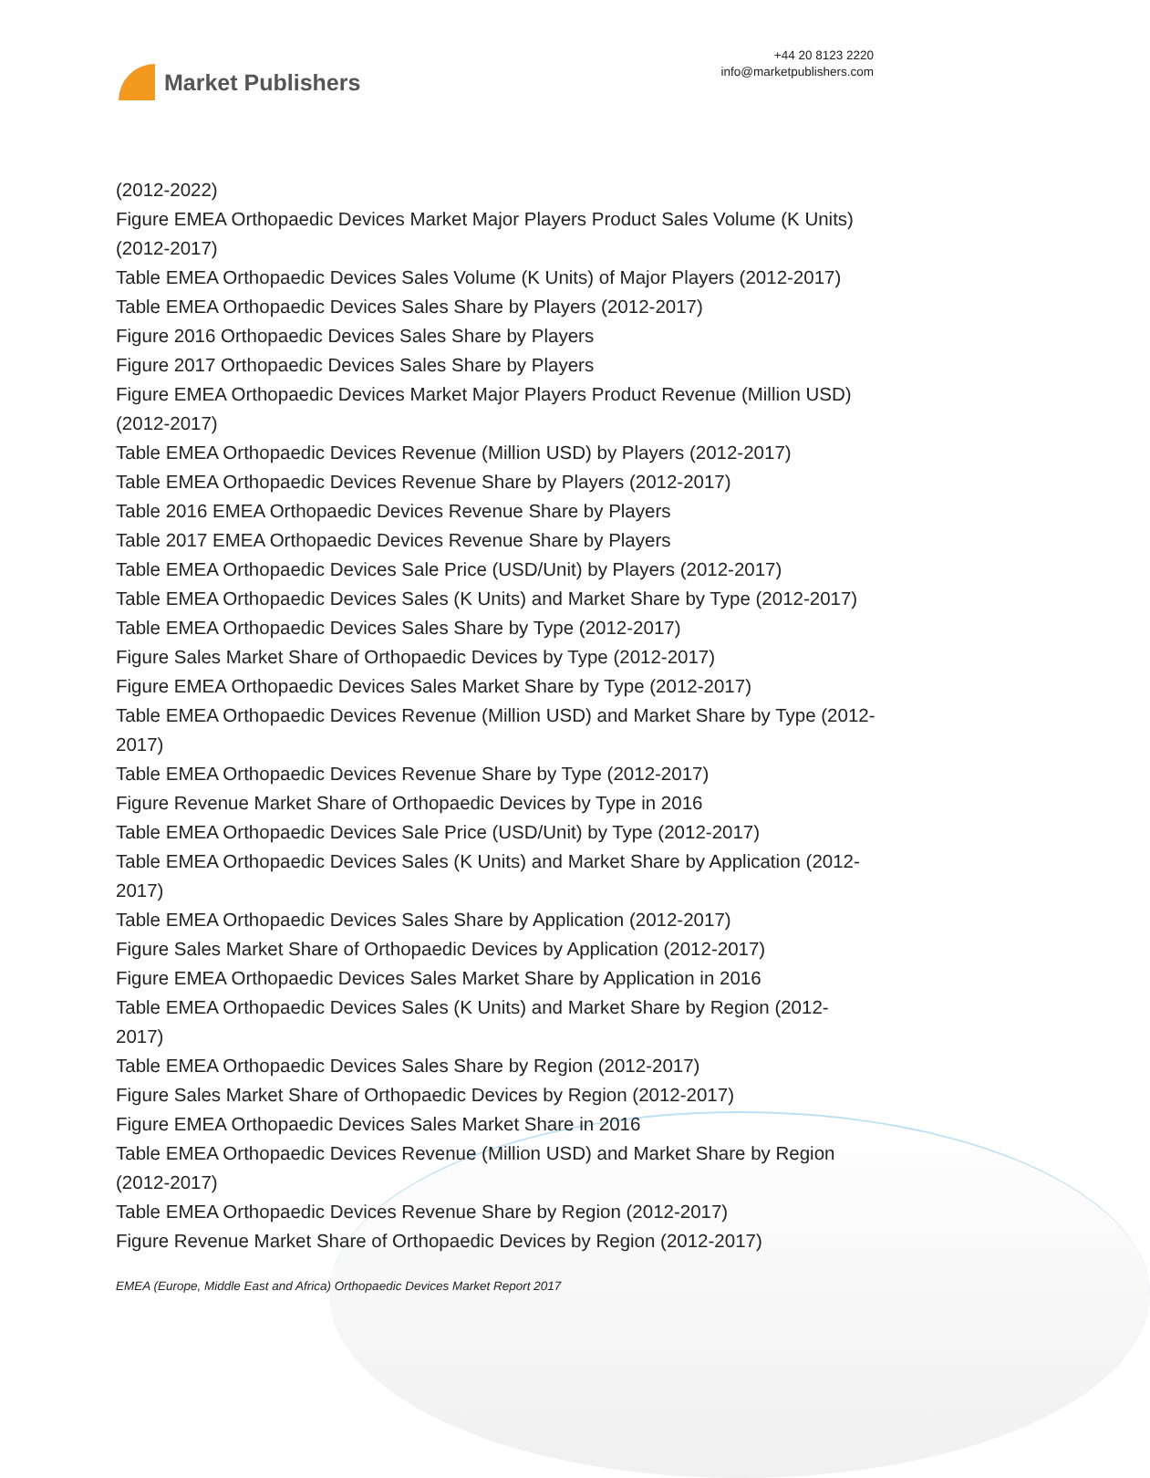Market Publishers
+44 20 8123 2220
info@marketpublishers.com
(2012-2022)
Figure EMEA Orthopaedic Devices Market Major Players Product Sales Volume (K Units) (2012-2017)
Table EMEA Orthopaedic Devices Sales Volume (K Units) of Major Players (2012-2017)
Table EMEA Orthopaedic Devices Sales Share by Players (2012-2017)
Figure 2016 Orthopaedic Devices Sales Share by Players
Figure 2017 Orthopaedic Devices Sales Share by Players
Figure EMEA Orthopaedic Devices Market Major Players Product Revenue (Million USD) (2012-2017)
Table EMEA Orthopaedic Devices Revenue (Million USD) by Players (2012-2017)
Table EMEA Orthopaedic Devices Revenue Share by Players (2012-2017)
Table 2016 EMEA Orthopaedic Devices Revenue Share by Players
Table 2017 EMEA Orthopaedic Devices Revenue Share by Players
Table EMEA Orthopaedic Devices Sale Price (USD/Unit) by Players (2012-2017)
Table EMEA Orthopaedic Devices Sales (K Units) and Market Share by Type (2012-2017)
Table EMEA Orthopaedic Devices Sales Share by Type (2012-2017)
Figure Sales Market Share of Orthopaedic Devices by Type (2012-2017)
Figure EMEA Orthopaedic Devices Sales Market Share by Type (2012-2017)
Table EMEA Orthopaedic Devices Revenue (Million USD) and Market Share by Type (2012-2017)
Table EMEA Orthopaedic Devices Revenue Share by Type (2012-2017)
Figure Revenue Market Share of Orthopaedic Devices by Type in 2016
Table EMEA Orthopaedic Devices Sale Price (USD/Unit) by Type (2012-2017)
Table EMEA Orthopaedic Devices Sales (K Units) and Market Share by Application (2012-2017)
Table EMEA Orthopaedic Devices Sales Share by Application (2012-2017)
Figure Sales Market Share of Orthopaedic Devices by Application (2012-2017)
Figure EMEA Orthopaedic Devices Sales Market Share by Application in 2016
Table EMEA Orthopaedic Devices Sales (K Units) and Market Share by Region (2012-2017)
Table EMEA Orthopaedic Devices Sales Share by Region (2012-2017)
Figure Sales Market Share of Orthopaedic Devices by Region (2012-2017)
Figure EMEA Orthopaedic Devices Sales Market Share in 2016
Table EMEA Orthopaedic Devices Revenue (Million USD) and Market Share by Region (2012-2017)
Table EMEA Orthopaedic Devices Revenue Share by Region (2012-2017)
Figure Revenue Market Share of Orthopaedic Devices by Region (2012-2017)
EMEA (Europe, Middle East and Africa) Orthopaedic Devices Market Report 2017